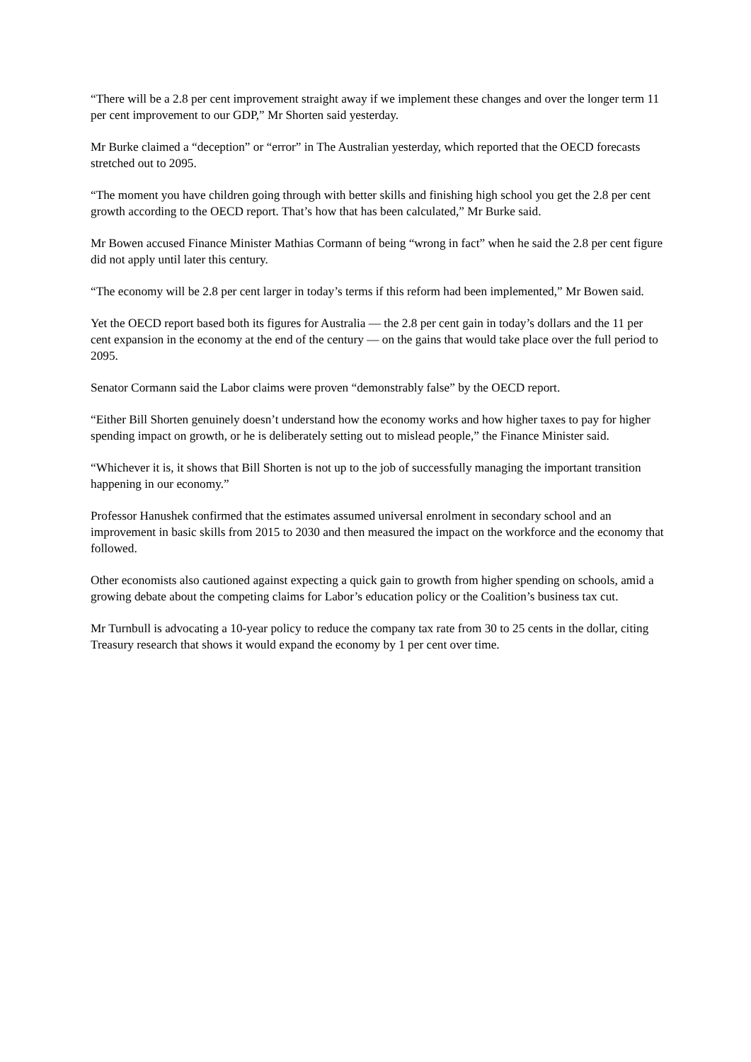“There will be a 2.8 per cent improvement straight away if we implement these changes and over the longer term 11 per cent improvement to our GDP,” Mr Shorten said yesterday.
Mr Burke claimed a “deception” or “error” in The Australian yesterday, which reported that the OECD forecasts stretched out to 2095.
“The moment you have children going through with better skills and finishing high school you get the 2.8 per cent growth according to the OECD report. That’s how that has been calculated,” Mr Burke said.
Mr Bowen accused Finance Minister Mathias Cormann of being “wrong in fact” when he said the 2.8 per cent figure did not apply until later this century.
“The economy will be 2.8 per cent larger in today’s terms if this reform had been implemented,” Mr Bowen said.
Yet the OECD report based both its figures for Australia — the 2.8 per cent gain in today’s dollars and the 11 per cent expansion in the economy at the end of the century — on the gains that would take place over the full period to 2095.
Senator Cormann said the Labor claims were proven “demonstrably false” by the OECD report.
“Either Bill Shorten genuinely doesn’t understand how the economy works and how higher taxes to pay for higher spending impact on growth, or he is deliberately setting out to mislead people,” the Finance Minister said.
“Whichever it is, it shows that Bill Shorten is not up to the job of successfully managing the important transition happening in our economy.”
Professor Hanushek confirmed that the estimates assumed universal enrolment in secondary school and an improvement in basic skills from 2015 to 2030 and then measured the impact on the workforce and the economy that followed.
Other economists also cautioned against expecting a quick gain to growth from higher spending on schools, amid a growing debate about the competing claims for Labor’s education policy or the Coalition’s business tax cut.
Mr Turnbull is advocating a 10-year policy to reduce the company tax rate from 30 to 25 cents in the dollar, citing Treasury research that shows it would expand the economy by 1 per cent over time.